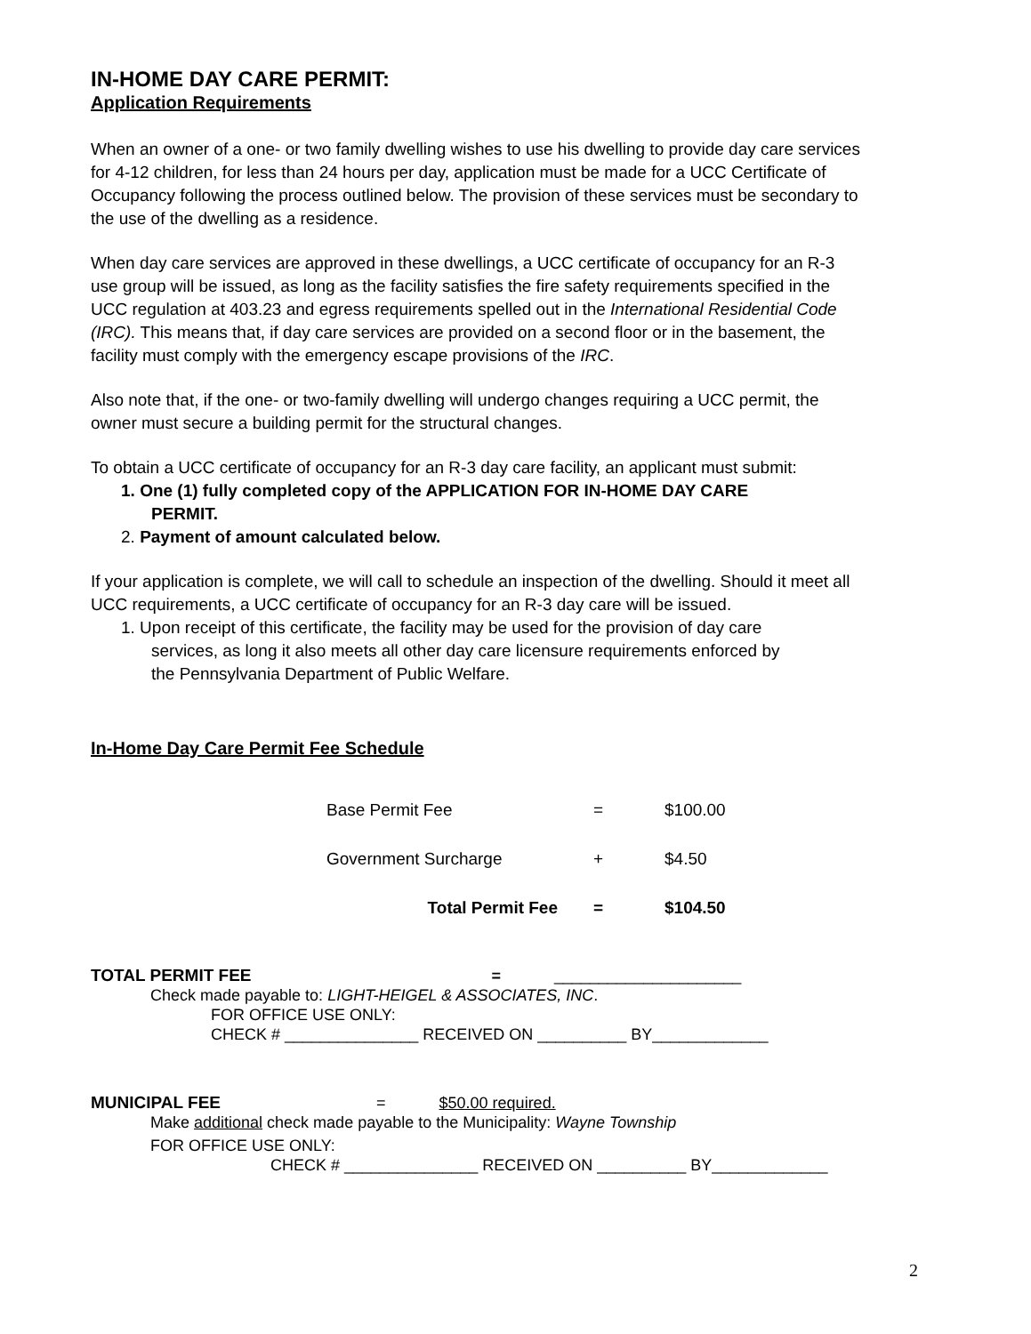IN-HOME DAY CARE PERMIT:
Application Requirements
When an owner of a one- or two family dwelling wishes to use his dwelling to provide day care services for 4-12 children, for less than 24 hours per day, application must be made for a UCC Certificate of Occupancy following the process outlined below. The provision of these services must be secondary to the use of the dwelling as a residence.
When day care services are approved in these dwellings, a UCC certificate of occupancy for an R-3 use group will be issued, as long as the facility satisfies the fire safety requirements specified in the UCC regulation at 403.23 and egress requirements spelled out in the International Residential Code (IRC). This means that, if day care services are provided on a second floor or in the basement, the facility must comply with the emergency escape provisions of the IRC.
Also note that, if the one- or two-family dwelling will undergo changes requiring a UCC permit, the owner must secure a building permit for the structural changes.
To obtain a UCC certificate of occupancy for an R-3 day care facility, an applicant must submit:
1. One (1) fully completed copy of the APPLICATION FOR IN-HOME DAY CARE
PERMIT.
2. Payment of amount calculated below.
If your application is complete, we will call to schedule an inspection of the dwelling. Should it meet all UCC requirements, a UCC certificate of occupancy for an R-3 day care will be issued.
1. Upon receipt of this certificate, the facility may be used for the provision of day care
services, as long it also meets all other day care licensure requirements enforced by
the Pennsylvania Department of Public Welfare.
In-Home Day Care Permit Fee Schedule
| Base Permit Fee | = | $100.00 |
| Government Surcharge | + | $4.50 |
| Total Permit Fee | = | $104.50 |
TOTAL PERMIT FEE = _____________________
Check made payable to: LIGHT-HEIGEL & ASSOCIATES, INC.
FOR OFFICE USE ONLY:
CHECK # _______________ RECEIVED ON __________ BY_____________
MUNICIPAL FEE = $50.00 required.
Make additional check made payable to the Municipality: Wayne Township
FOR OFFICE USE ONLY:
CHECK # _______________ RECEIVED ON __________ BY_____________
2